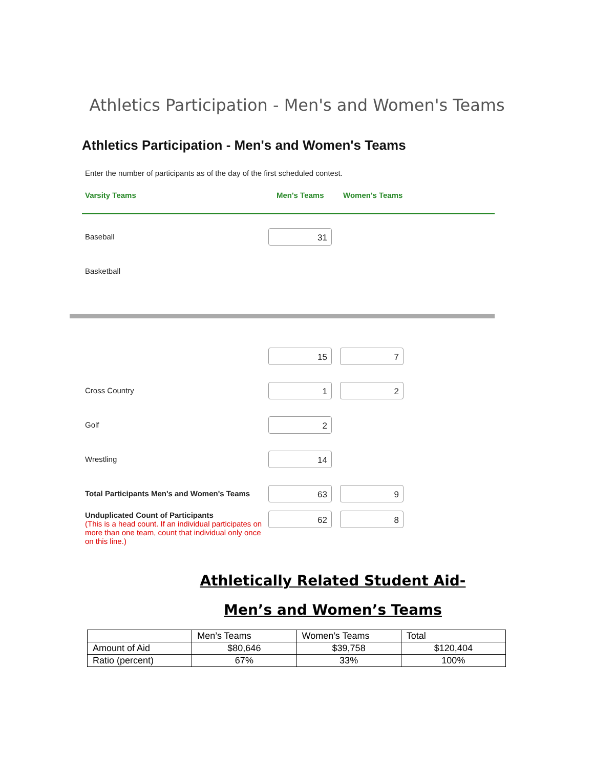Athletics Participation - Men's and Women's Teams
Athletics Participation - Men's and Women's Teams
Enter the number of participants as of the day of the first scheduled contest.
Varsity Teams Men's Teams Women's Teams
Baseball
31
Basketball
15 7
Cross Country
1 2
Golf
2
Wrestling
14
Total Participants Men's and Women's Teams
63 9
Unduplicated Count of Participants
(This is a head count. If an individual participates on more than one team, count that individual only once on this line.)
62 8
Athletically Related Student Aid-
Men’s and Women’s Teams
| | Men’s Teams | Women’s Teams | Total |
| Amount of Aid | $80,646 | $39,758 | $120,404 |
| Ratio (percent) | 67% | 33% | 100% |